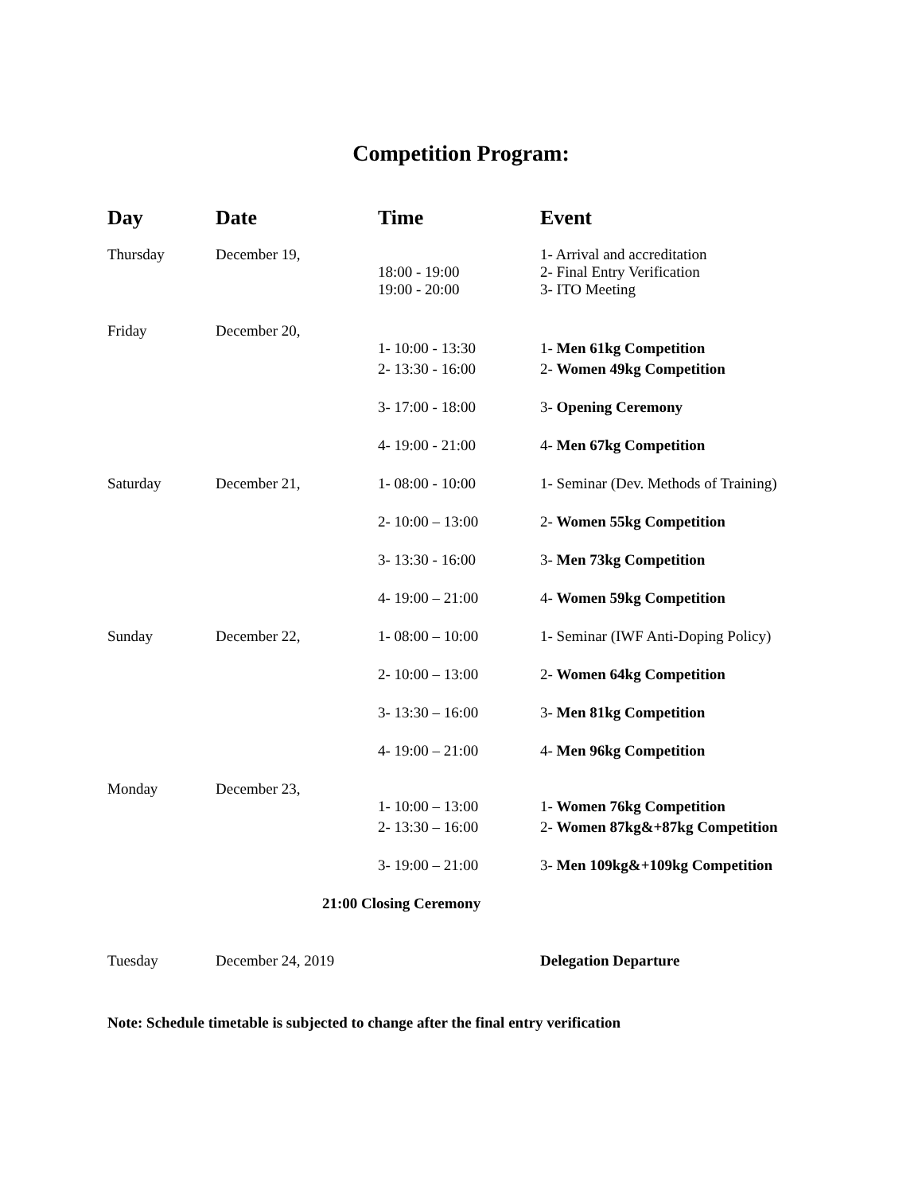Competition Program:
| Day | Date | Time | Event |
| --- | --- | --- | --- |
| Thursday | December 19, | 18:00 - 19:00 19:00 - 20:00 | 1- Arrival and accreditation 2- Final Entry Verification 3- ITO Meeting |
| Friday | December 20, | 1- 10:00 - 13:30 | 1- Men 61kg Competition |
| | | 2- 13:30 - 16:00 | 2- Women 49kg Competition |
| | | 3- 17:00 - 18:00 | 3- Opening Ceremony |
| | | 4- 19:00 - 21:00 | 4- Men 67kg Competition |
| Saturday | December 21, | 1- 08:00 - 10:00 | 1- Seminar (Dev. Methods of Training) |
| | | 2- 10:00 – 13:00 | 2- Women 55kg Competition |
| | | 3- 13:30 - 16:00 | 3- Men 73kg Competition |
| | | 4- 19:00 – 21:00 | 4- Women 59kg Competition |
| Sunday | December 22, | 1- 08:00 – 10:00 | 1- Seminar (IWF Anti-Doping Policy) |
| | | 2- 10:00 – 13:00 | 2- Women 64kg Competition |
| | | 3- 13:30 – 16:00 | 3- Men 81kg Competition |
| | | 4- 19:00 – 21:00 | 4- Men 96kg Competition |
| Monday | December 23, | 1- 10:00 – 13:00 | 1- Women 76kg Competition |
| | | 2- 13:30 – 16:00 | 2- Women 87kg&+87kg Competition |
| | | 3- 19:00 – 21:00 | 3- Men 109kg&+109kg Competition |
| 21:00 Closing Ceremony | | | |
| Tuesday | December 24, 2019 | | Delegation Departure |
Note: Schedule timetable is subjected to change after the final entry verification